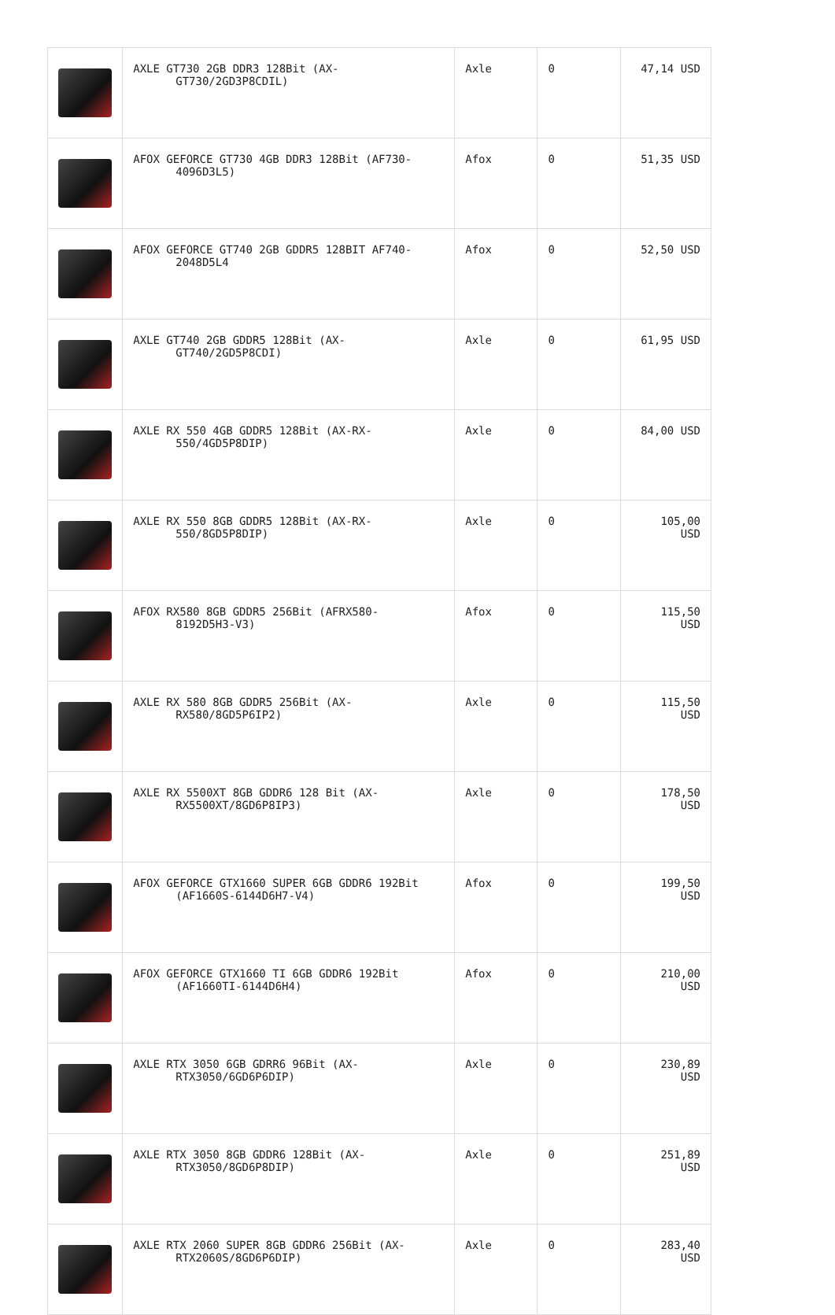| | AXLE GT730 2GB DDR3 128Bit (AX- GT730/2GD3P8CDIL) | Axle | 0 | 47,14 USD |
| | AFOX GEFORCE GT730 4GB DDR3 128Bit (AF730- 4096D3L5) | Afox | 0 | 51,35 USD |
| | AFOX GEFORCE GT740 2GB GDDR5 128BIT AF740- 2048D5L4 | Afox | 0 | 52,50 USD |
| | AXLE GT740 2GB GDDR5 128Bit (AX- GT740/2GD5P8CDI) | Axle | 0 | 61,95 USD |
| | AXLE RX 550 4GB GDDR5 128Bit (AX-RX- 550/4GD5P8DIP) | Axle | 0 | 84,00 USD |
| | AXLE RX 550 8GB GDDR5 128Bit (AX-RX- 550/8GD5P8DIP) | Axle | 0 | 105,00 USD |
| | AFOX RX580 8GB GDDR5 256Bit (AFRX580- 8192D5H3-V3) | Afox | 0 | 115,50 USD |
| | AXLE RX 580 8GB GDDR5 256Bit (AX- RX580/8GD5P6IP2) | Axle | 0 | 115,50 USD |
| | AXLE RX 5500XT 8GB GDDR6 128 Bit (AX- RX5500XT/8GD6P8IP3) | Axle | 0 | 178,50 USD |
| | AFOX GEFORCE GTX1660 SUPER 6GB GDDR6 192Bit (AF1660S-6144D6H7-V4) | Afox | 0 | 199,50 USD |
| | AFOX GEFORCE GTX1660 TI 6GB GDDR6 192Bit (AF1660TI-6144D6H4) | Afox | 0 | 210,00 USD |
| | AXLE RTX 3050 6GB GDRR6 96Bit (AX- RTX3050/6GD6P6DIP) | Axle | 0 | 230,89 USD |
| | AXLE RTX 3050 8GB GDDR6 128Bit (AX- RTX3050/8GD6P8DIP) | Axle | 0 | 251,89 USD |
| | AXLE RTX 2060 SUPER 8GB GDDR6 256Bit (AX- RTX2060S/8GD6P6DIP) | Axle | 0 | 283,40 USD |